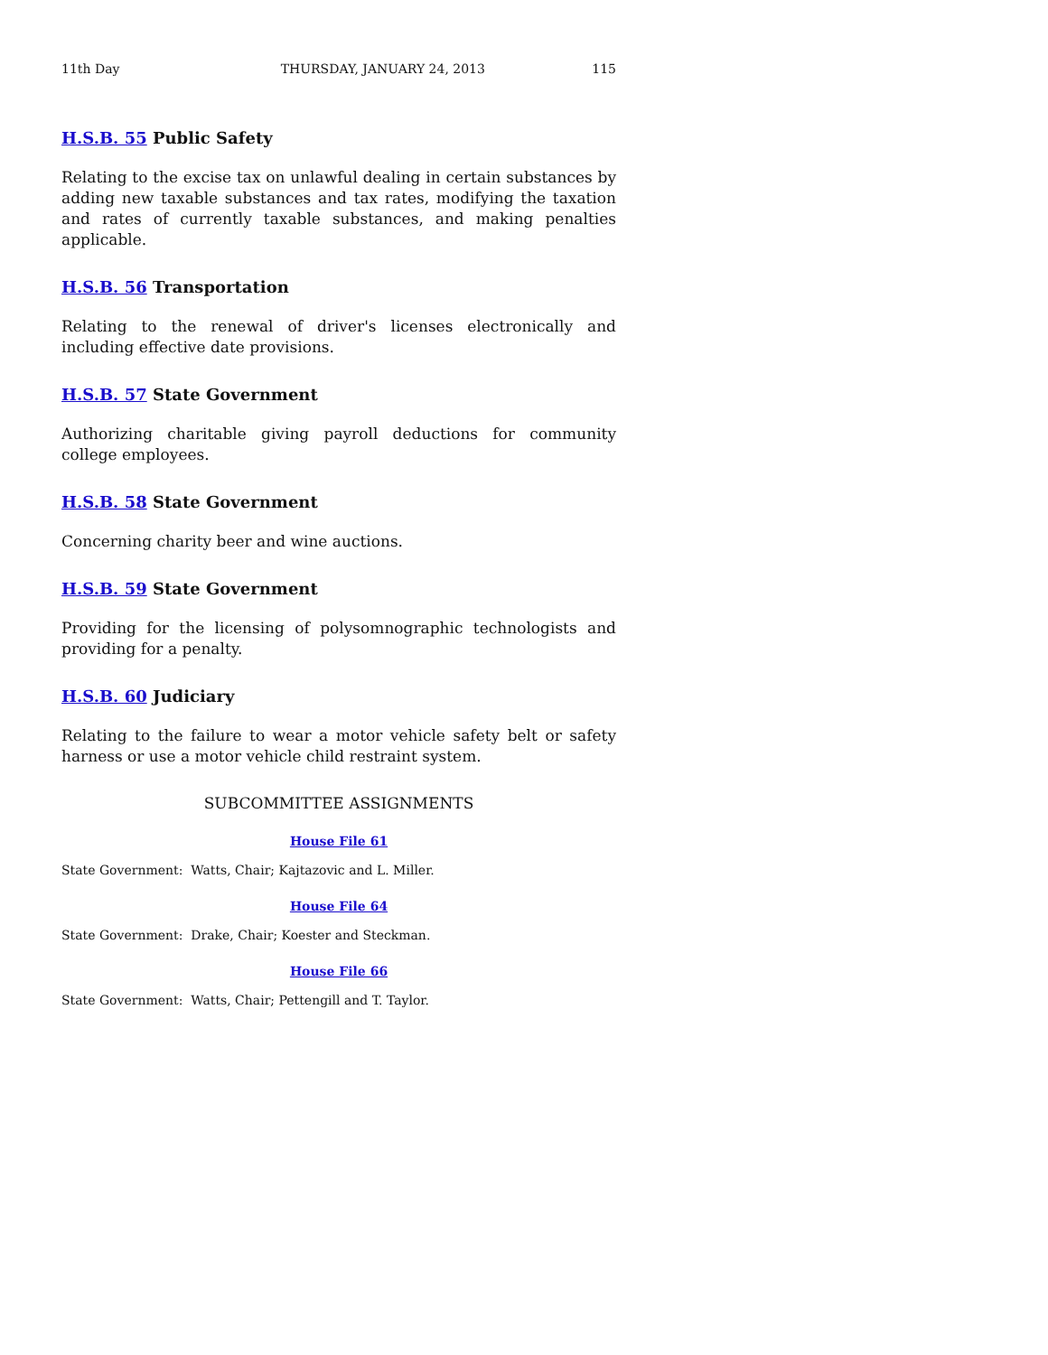11th Day THURSDAY, JANUARY 24, 2013 115
H.S.B. 55 Public Safety
Relating to the excise tax on unlawful dealing in certain substances by adding new taxable substances and tax rates, modifying the taxation and rates of currently taxable substances, and making penalties applicable.
H.S.B. 56 Transportation
Relating to the renewal of driver's licenses electronically and including effective date provisions.
H.S.B. 57 State Government
Authorizing charitable giving payroll deductions for community college employees.
H.S.B. 58 State Government
Concerning charity beer and wine auctions.
H.S.B. 59 State Government
Providing for the licensing of polysomnographic technologists and providing for a penalty.
H.S.B. 60 Judiciary
Relating to the failure to wear a motor vehicle safety belt or safety harness or use a motor vehicle child restraint system.
SUBCOMMITTEE ASSIGNMENTS
House File 61
State Government: Watts, Chair; Kajtazovic and L. Miller.
House File 64
State Government: Drake, Chair; Koester and Steckman.
House File 66
State Government: Watts, Chair; Pettengill and T. Taylor.